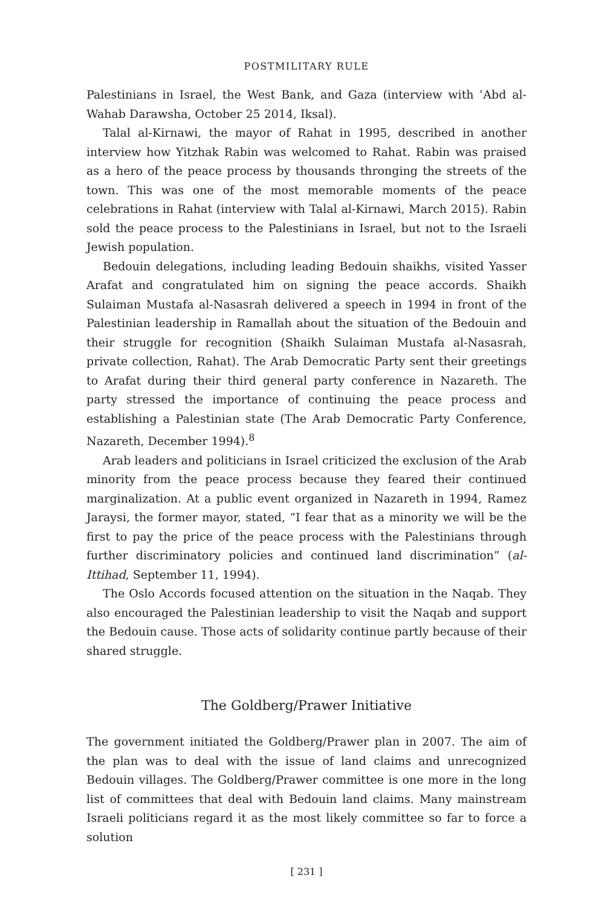POSTMILITARY RULE
Palestinians in Israel, the West Bank, and Gaza (interview with ʿAbd al-Wahab Darawsha, October 25 2014, Iksal).
Talal al-Kirnawi, the mayor of Rahat in 1995, described in another interview how Yitzhak Rabin was welcomed to Rahat. Rabin was praised as a hero of the peace process by thousands thronging the streets of the town. This was one of the most memorable moments of the peace celebrations in Rahat (interview with Talal al-Kirnawi, March 2015). Rabin sold the peace process to the Palestinians in Israel, but not to the Israeli Jewish population.
Bedouin delegations, including leading Bedouin shaikhs, visited Yasser Arafat and congratulated him on signing the peace accords. Shaikh Sulaiman Mustafa al-Nasasrah delivered a speech in 1994 in front of the Palestinian leadership in Ramallah about the situation of the Bedouin and their struggle for recognition (Shaikh Sulaiman Mustafa al-Nasasrah, private collection, Rahat). The Arab Democratic Party sent their greetings to Arafat during their third general party conference in Nazareth. The party stressed the importance of continuing the peace process and establishing a Palestinian state (The Arab Democratic Party Conference, Nazareth, December 1994).<sup>8</sup>
Arab leaders and politicians in Israel criticized the exclusion of the Arab minority from the peace process because they feared their continued marginalization. At a public event organized in Nazareth in 1994, Ramez Jaraysi, the former mayor, stated, “I fear that as a minority we will be the first to pay the price of the peace process with the Palestinians through further discriminatory policies and continued land discrimination” (al-Ittihad, September 11, 1994).
The Oslo Accords focused attention on the situation in the Naqab. They also encouraged the Palestinian leadership to visit the Naqab and support the Bedouin cause. Those acts of solidarity continue partly because of their shared struggle.
The Goldberg/Prawer Initiative
The government initiated the Goldberg/Prawer plan in 2007. The aim of the plan was to deal with the issue of land claims and unrecognized Bedouin villages. The Goldberg/Prawer committee is one more in the long list of committees that deal with Bedouin land claims. Many mainstream Israeli politicians regard it as the most likely committee so far to force a solution
[ 231 ]